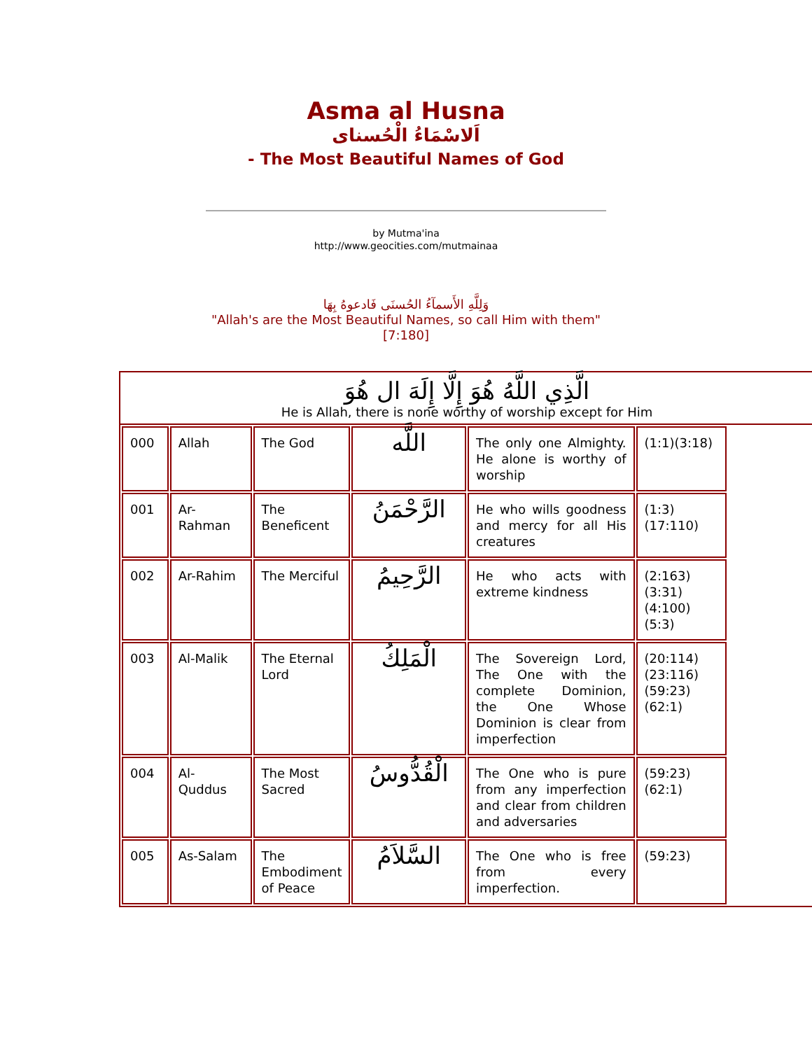Asma al Husna
اَلاسْمَاءُ الْحُسناى
- The Most Beautiful Names of God
by Mutma'ina
http://www.geocities.com/mutmainaa
وَلِلَّهِ الأَسمآءُ الحُسنَى فَادعوهُ بِهَا
"Allah's are the Most Beautiful Names, so call Him with them"
[7:180]
الَّذِي اللَّهُ هُوَ إِلَّا إِلَهَ ال هُوَ
He is Allah, there is none worthy of worship except for Him
| 000 | Allah | The God | اللَّه | The only one Almighty. He alone is worthy of worship | (1:1)(3:18) |
| 001 | Ar-Rahman | The Beneficent | الرَّحْمَنُ | He who wills goodness and mercy for all His creatures | (1:3)(17:110) |
| 002 | Ar-Rahim | The Merciful | الرَّحِيمُ | He who acts with extreme kindness | (2:163)(3:31)(4:100)(5:3) |
| 003 | Al-Malik | The Eternal Lord | الْمَلِكُ | The Sovereign Lord, The One with the complete Dominion, the One Whose Dominion is clear from imperfection | (20:114)(23:116)(59:23)(62:1) |
| 004 | Al-Quddus | The Most Sacred | الْقُدُّوسُ | The One who is pure from any imperfection and clear from children and adversaries | (59:23) (62:1) |
| 005 | As-Salam | The Embodiment of Peace | السَّلاَمُ | The One who is free from every imperfection. | (59:23) |